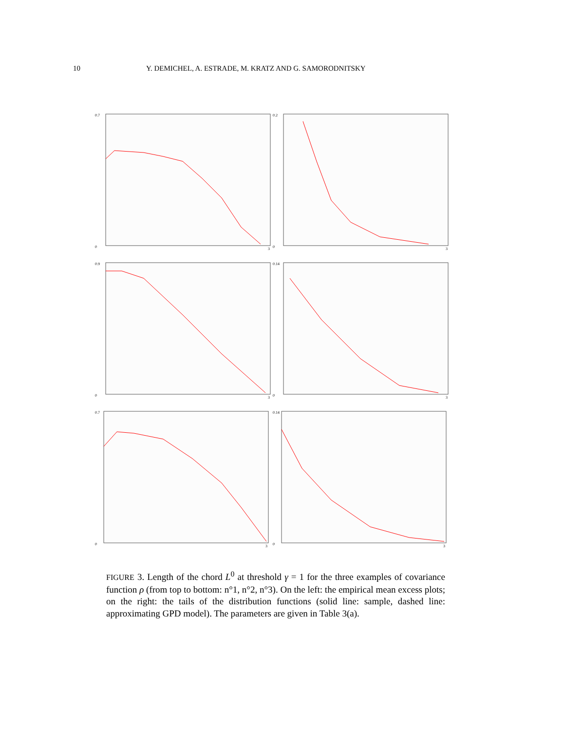10 Y. DEMICHEL, A. ESTRADE, M. KRATZ AND G. SAMORODNITSKY
0.7
0
3
0.2
0
3
0.9
0
3
0.14
0
3
0.7
0
3
0.14
0
3
FIGURE 3. Length of the chord L<sup>0</sup> at threshold γ = 1 for the three examples of covariance function ρ (from top to bottom: n°1, n°2, n°3). On the left: the empirical mean excess plots; on the right: the tails of the distribution functions (solid line: sample, dashed line: approximating GPD model). The parameters are given in Table 3(a).